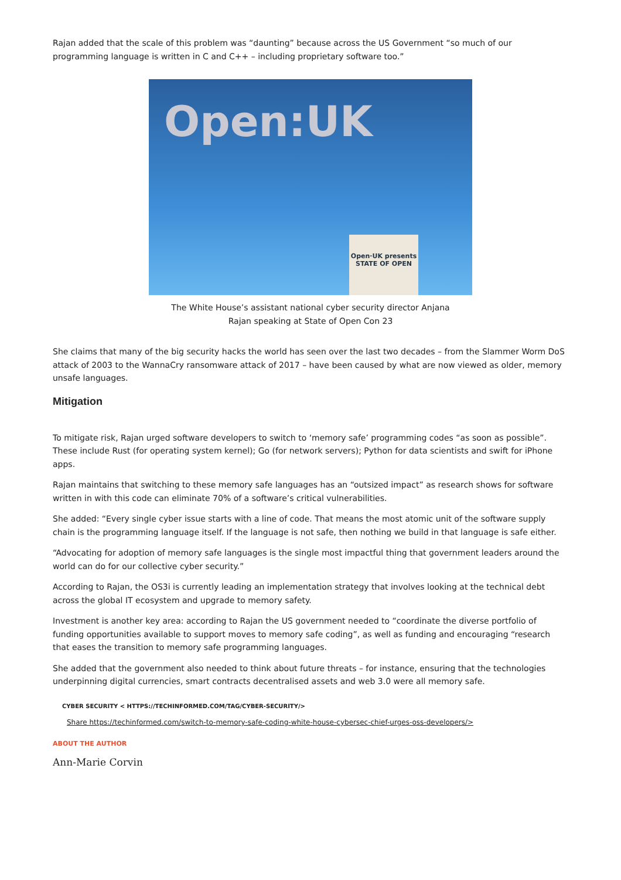Rajan added that the scale of this problem was “daunting” because across the US Government “so much of our programming language is written in C and C++ – including proprietary software too.”
Open:UK
Open·UK presents
STATE OF OPEN
The White House’s assistant national cyber security director Anjana Rajan speaking at State of Open Con 23
She claims that many of the big security hacks the world has seen over the last two decades – from the Slammer Worm DoS attack of 2003 to the WannaCry ransomware attack of 2017 – have been caused by what are now viewed as older, memory unsafe languages.
Mitigation
To mitigate risk, Rajan urged software developers to switch to ‘memory safe’ programming codes “as soon as possible”. These include Rust (for operating system kernel); Go (for network servers); Python for data scientists and swift for iPhone apps.
Rajan maintains that switching to these memory safe languages has an “outsized impact” as research shows for software written in with this code can eliminate 70% of a software’s critical vulnerabilities.
She added: “Every single cyber issue starts with a line of code. That means the most atomic unit of the software supply chain is the programming language itself. If the language is not safe, then nothing we build in that language is safe either.
“Advocating for adoption of memory safe languages is the single most impactful thing that government leaders around the world can do for our collective cyber security.”
According to Rajan, the OS3i is currently leading an implementation strategy that involves looking at the technical debt across the global IT ecosystem and upgrade to memory safety.
Investment is another key area: according to Rajan the US government needed to “coordinate the diverse portfolio of funding opportunities available to support moves to memory safe coding”, as well as funding and encouraging “research that eases the transition to memory safe programming languages.
She added that the government also needed to think about future threats – for instance, ensuring that the technologies underpinning digital currencies, smart contracts decentralised assets and web 3.0 were all memory safe.
CYBER SECURITY < HTTPS://TECHINFORMED.COM/TAG/CYBER-SECURITY/>
Share https://techinformed.com/switch-to-memory-safe-coding-white-house-cybersec-chief-urges-oss-developers/>
ABOUT THE AUTHOR
Ann-Marie Corvin